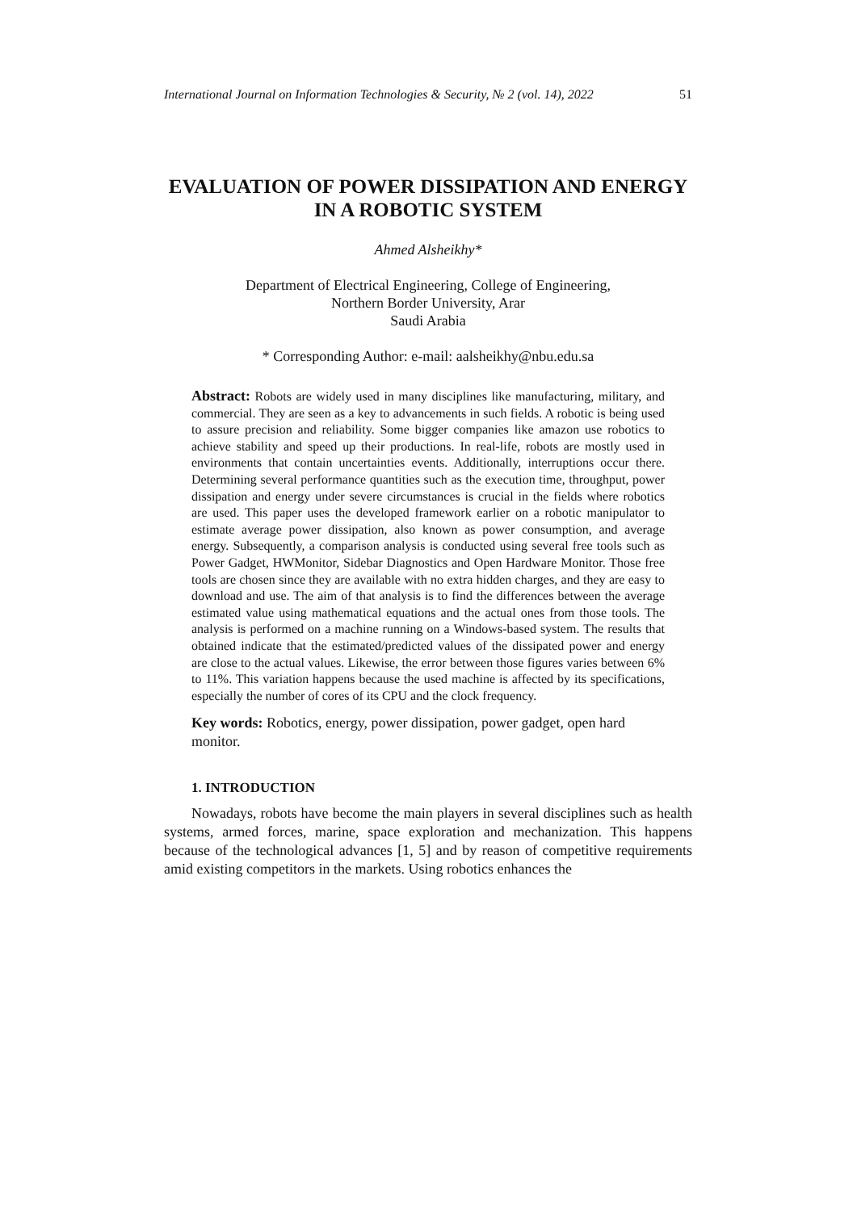International Journal on Information Technologies & Security, № 2 (vol. 14), 2022 51
EVALUATION OF POWER DISSIPATION AND ENERGY
IN A ROBOTIC SYSTEM
Ahmed Alsheikhy*
Department of Electrical Engineering, College of Engineering,
Northern Border University, Arar
Saudi Arabia
* Corresponding Author: e-mail: aalsheikhy@nbu.edu.sa
Abstract: Robots are widely used in many disciplines like manufacturing, military, and commercial. They are seen as a key to advancements in such fields. A robotic is being used to assure precision and reliability. Some bigger companies like amazon use robotics to achieve stability and speed up their productions. In real-life, robots are mostly used in environments that contain uncertainties events. Additionally, interruptions occur there. Determining several performance quantities such as the execution time, throughput, power dissipation and energy under severe circumstances is crucial in the fields where robotics are used. This paper uses the developed framework earlier on a robotic manipulator to estimate average power dissipation, also known as power consumption, and average energy. Subsequently, a comparison analysis is conducted using several free tools such as Power Gadget, HWMonitor, Sidebar Diagnostics and Open Hardware Monitor. Those free tools are chosen since they are available with no extra hidden charges, and they are easy to download and use. The aim of that analysis is to find the differences between the average estimated value using mathematical equations and the actual ones from those tools. The analysis is performed on a machine running on a Windows-based system. The results that obtained indicate that the estimated/predicted values of the dissipated power and energy are close to the actual values. Likewise, the error between those figures varies between 6% to 11%. This variation happens because the used machine is affected by its specifications, especially the number of cores of its CPU and the clock frequency.
Key words: Robotics, energy, power dissipation, power gadget, open hard monitor.
1. INTRODUCTION
Nowadays, robots have become the main players in several disciplines such as health systems, armed forces, marine, space exploration and mechanization. This happens because of the technological advances [1, 5] and by reason of competitive requirements amid existing competitors in the markets. Using robotics enhances the